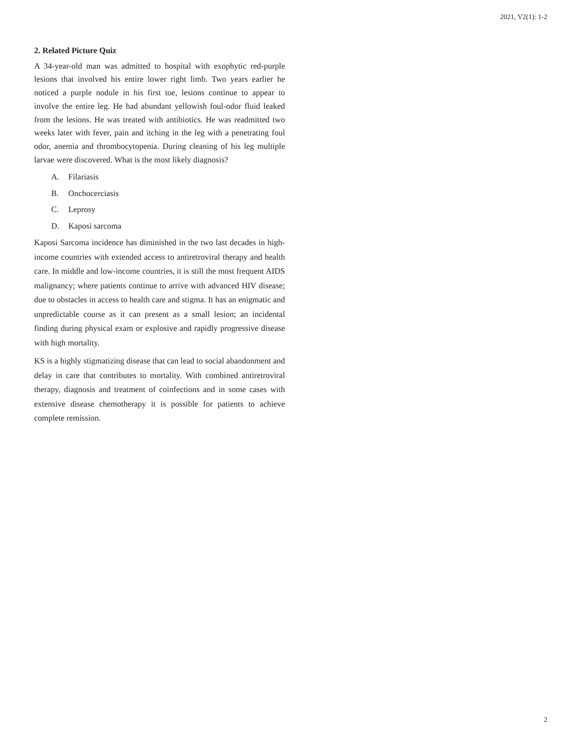2021, V2(1): 1-2
2. Related Picture Quiz
A 34-year-old man was admitted to hospital with exophytic red-purple lesions that involved his entire lower right limb. Two years earlier he noticed a purple nodule in his first toe, lesions continue to appear to involve the entire leg. He had abundant yellowish foul-odor fluid leaked from the lesions. He was treated with antibiotics. He was readmitted two weeks later with fever, pain and itching in the leg with a penetrating foul odor, anemia and thrombocytopenia. During cleaning of his leg multiple larvae were discovered. What is the most likely diagnosis?
A. Filariasis
B. Onchocerciasis
C. Leprosy
D. Kaposi sarcoma
Kaposi Sarcoma incidence has diminished in the two last decades in high-income countries with extended access to antiretroviral therapy and health care. In middle and low-income countries, it is still the most frequent AIDS malignancy; where patients continue to arrive with advanced HIV disease; due to obstacles in access to health care and stigma. It has an enigmatic and unpredictable course as it can present as a small lesion; an incidental finding during physical exam or explosive and rapidly progressive disease with high mortality.
KS is a highly stigmatizing disease that can lead to social abandonment and delay in care that contributes to mortality. With combined antiretroviral therapy, diagnosis and treatment of coinfections and in some cases with extensive disease chemotherapy it is possible for patients to achieve complete remission.
2